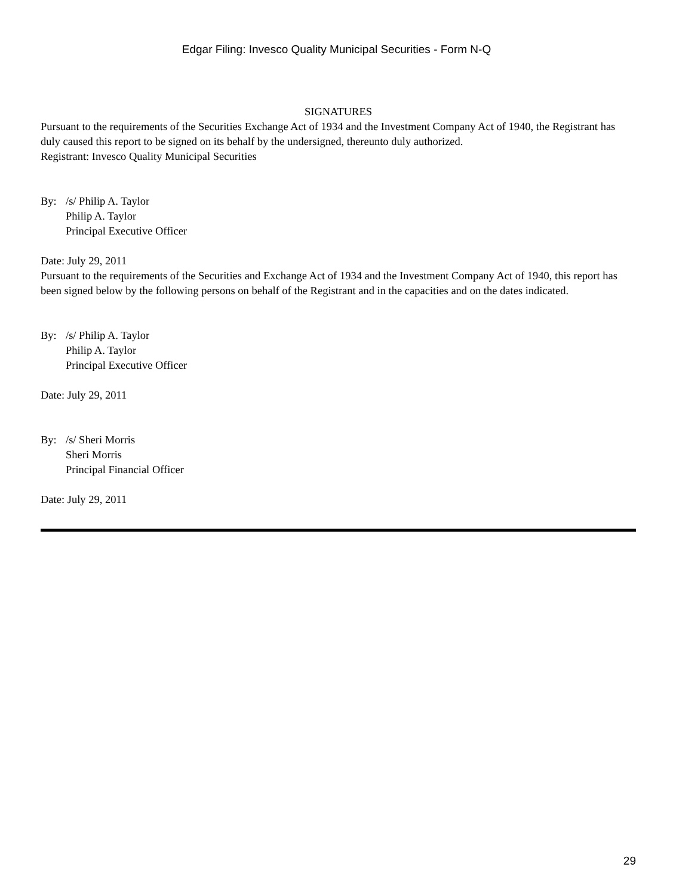Edgar Filing: Invesco Quality Municipal Securities - Form N-Q
SIGNATURES
Pursuant to the requirements of the Securities Exchange Act of 1934 and the Investment Company Act of 1940, the Registrant has duly caused this report to be signed on its behalf by the undersigned, thereunto duly authorized.
Registrant: Invesco Quality Municipal Securities
By: /s/ Philip A. Taylor
Philip A. Taylor
Principal Executive Officer
Date: July 29, 2011
Pursuant to the requirements of the Securities and Exchange Act of 1934 and the Investment Company Act of 1940, this report has been signed below by the following persons on behalf of the Registrant and in the capacities and on the dates indicated.
By: /s/ Philip A. Taylor
Philip A. Taylor
Principal Executive Officer
Date: July 29, 2011
By: /s/ Sheri Morris
Sheri Morris
Principal Financial Officer
Date: July 29, 2011
29